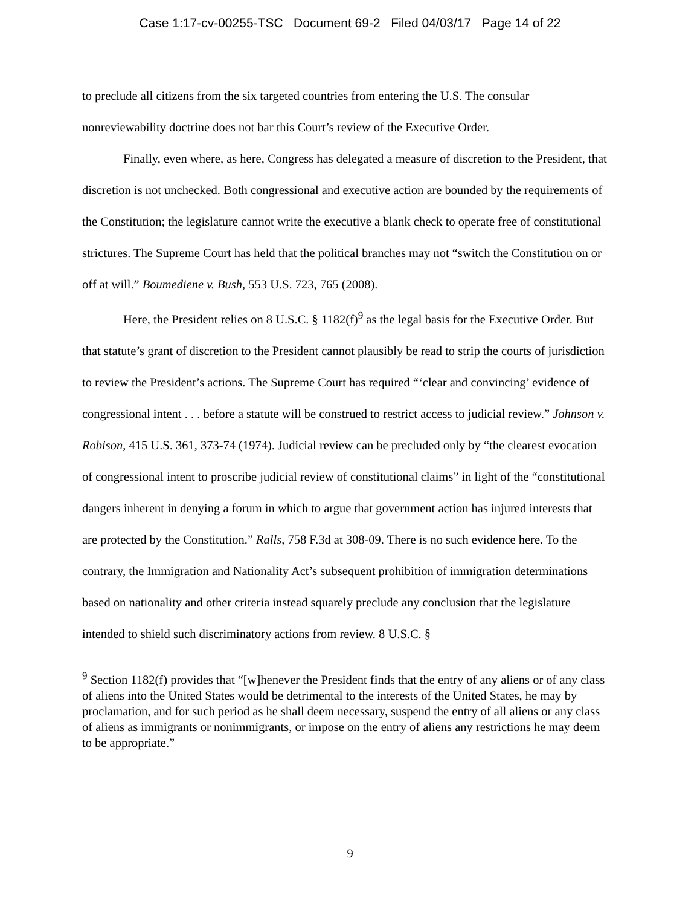Case 1:17-cv-00255-TSC Document 69-2 Filed 04/03/17 Page 14 of 22
to preclude all citizens from the six targeted countries from entering the U.S. The consular nonreviewability doctrine does not bar this Court’s review of the Executive Order.
Finally, even where, as here, Congress has delegated a measure of discretion to the President, that discretion is not unchecked. Both congressional and executive action are bounded by the requirements of the Constitution; the legislature cannot write the executive a blank check to operate free of constitutional strictures. The Supreme Court has held that the political branches may not “switch the Constitution on or off at will.” Boumediene v. Bush, 553 U.S. 723, 765 (2008).
Here, the President relies on 8 U.S.C. § 1182(f)<sup>9</sup> as the legal basis for the Executive Order. But that statute’s grant of discretion to the President cannot plausibly be read to strip the courts of jurisdiction to review the President’s actions. The Supreme Court has required “‘clear and convincing’ evidence of congressional intent . . . before a statute will be construed to restrict access to judicial review.” Johnson v. Robison, 415 U.S. 361, 373-74 (1974). Judicial review can be precluded only by “the clearest evocation of congressional intent to proscribe judicial review of constitutional claims” in light of the “constitutional dangers inherent in denying a forum in which to argue that government action has injured interests that are protected by the Constitution.” Ralls, 758 F.3d at 308-09. There is no such evidence here. To the contrary, the Immigration and Nationality Act’s subsequent prohibition of immigration determinations based on nationality and other criteria instead squarely preclude any conclusion that the legislature intended to shield such discriminatory actions from review. 8 U.S.C. §
<sup>9</sup> Section 1182(f) provides that “[w]henever the President finds that the entry of any aliens or of any class of aliens into the United States would be detrimental to the interests of the United States, he may by proclamation, and for such period as he shall deem necessary, suspend the entry of all aliens or any class of aliens as immigrants or nonimmigrants, or impose on the entry of aliens any restrictions he may deem to be appropriate.”
9